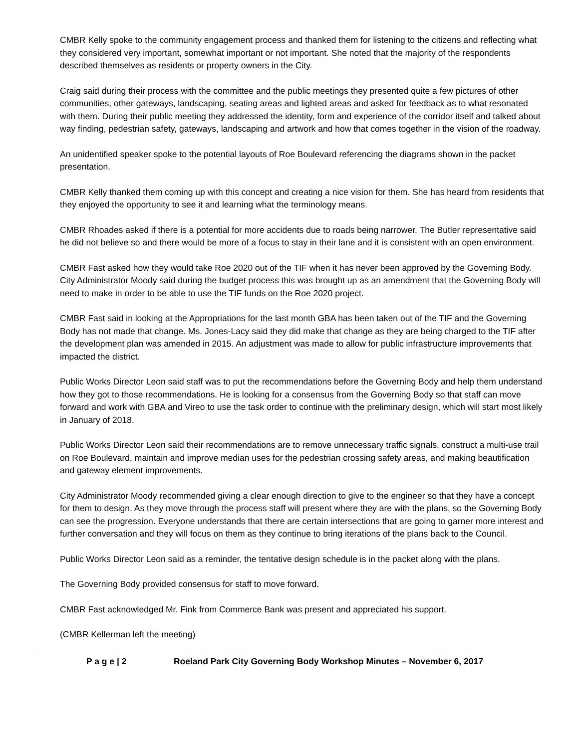CMBR Kelly spoke to the community engagement process and thanked them for listening to the citizens and reflecting what they considered very important, somewhat important or not important. She noted that the majority of the respondents described themselves as residents or property owners in the City.
Craig said during their process with the committee and the public meetings they presented quite a few pictures of other communities, other gateways, landscaping, seating areas and lighted areas and asked for feedback as to what resonated with them. During their public meeting they addressed the identity, form and experience of the corridor itself and talked about way finding, pedestrian safety, gateways, landscaping and artwork and how that comes together in the vision of the roadway.
An unidentified speaker spoke to the potential layouts of Roe Boulevard referencing the diagrams shown in the packet presentation.
CMBR Kelly thanked them coming up with this concept and creating a nice vision for them. She has heard from residents that they enjoyed the opportunity to see it and learning what the terminology means.
CMBR Rhoades asked if there is a potential for more accidents due to roads being narrower. The Butler representative said he did not believe so and there would be more of a focus to stay in their lane and it is consistent with an open environment.
CMBR Fast asked how they would take Roe 2020 out of the TIF when it has never been approved by the Governing Body. City Administrator Moody said during the budget process this was brought up as an amendment that the Governing Body will need to make in order to be able to use the TIF funds on the Roe 2020 project.
CMBR Fast said in looking at the Appropriations for the last month GBA has been taken out of the TIF and the Governing Body has not made that change. Ms. Jones-Lacy said they did make that change as they are being charged to the TIF after the development plan was amended in 2015. An adjustment was made to allow for public infrastructure improvements that impacted the district.
Public Works Director Leon said staff was to put the recommendations before the Governing Body and help them understand how they got to those recommendations. He is looking for a consensus from the Governing Body so that staff can move forward and work with GBA and Vireo to use the task order to continue with the preliminary design, which will start most likely in January of 2018.
Public Works Director Leon said their recommendations are to remove unnecessary traffic signals, construct a multi-use trail on Roe Boulevard, maintain and improve median uses for the pedestrian crossing safety areas, and making beautification and gateway element improvements.
City Administrator Moody recommended giving a clear enough direction to give to the engineer so that they have a concept for them to design. As they move through the process staff will present where they are with the plans, so the Governing Body can see the progression. Everyone understands that there are certain intersections that are going to garner more interest and further conversation and they will focus on them as they continue to bring iterations of the plans back to the Council.
Public Works Director Leon said as a reminder, the tentative design schedule is in the packet along with the plans.
The Governing Body provided consensus for staff to move forward.
CMBR Fast acknowledged Mr. Fink from Commerce Bank was present and appreciated his support.
(CMBR Kellerman left the meeting)
P a g e | 2 Roeland Park City Governing Body Workshop Minutes – November 6, 2017